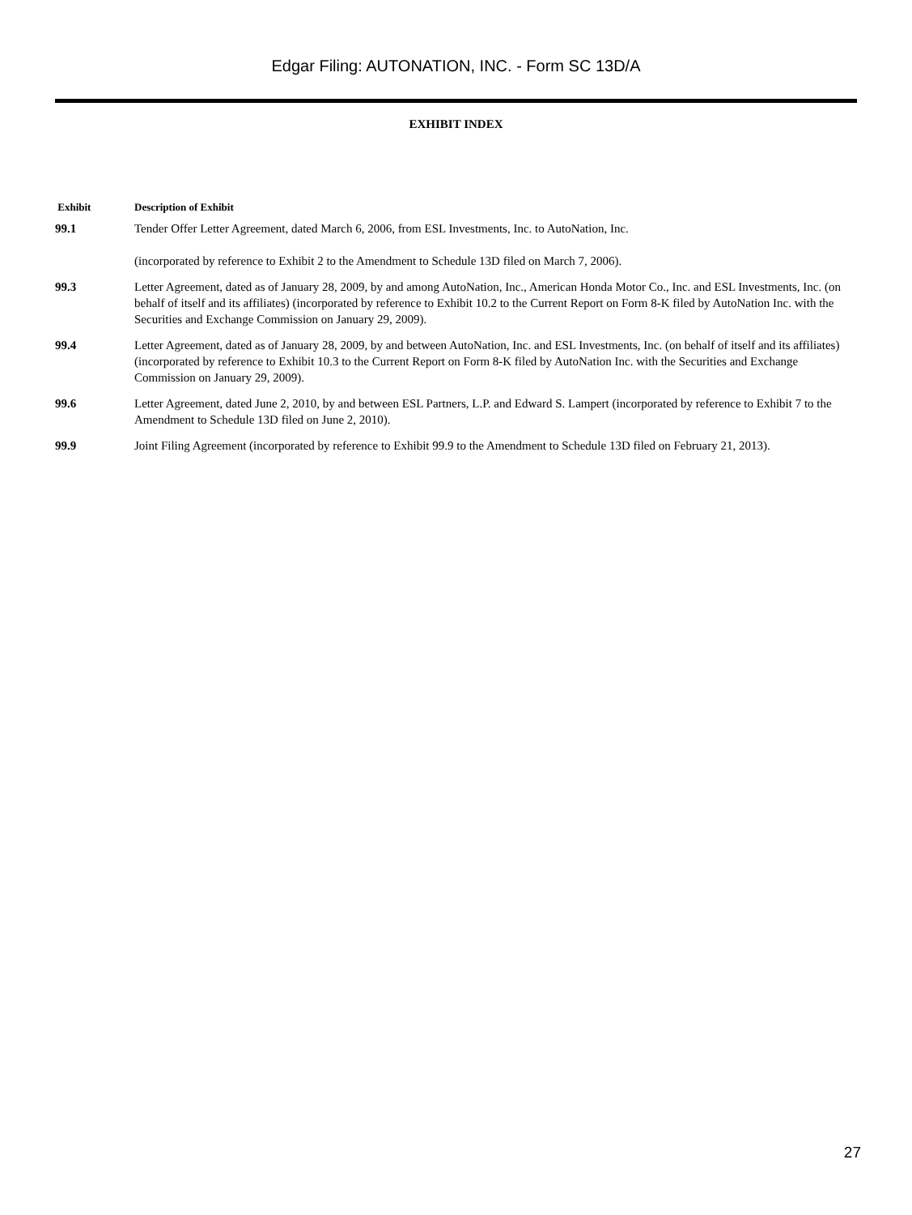Edgar Filing: AUTONATION, INC. - Form SC 13D/A
EXHIBIT INDEX
| Exhibit | Description of Exhibit |
| --- | --- |
| 99.1 | Tender Offer Letter Agreement, dated March 6, 2006, from ESL Investments, Inc. to AutoNation, Inc. (incorporated by reference to Exhibit 2 to the Amendment to Schedule 13D filed on March 7, 2006). |
| 99.3 | Letter Agreement, dated as of January 28, 2009, by and among AutoNation, Inc., American Honda Motor Co., Inc. and ESL Investments, Inc. (on behalf of itself and its affiliates) (incorporated by reference to Exhibit 10.2 to the Current Report on Form 8-K filed by AutoNation Inc. with the Securities and Exchange Commission on January 29, 2009). |
| 99.4 | Letter Agreement, dated as of January 28, 2009, by and between AutoNation, Inc. and ESL Investments, Inc. (on behalf of itself and its affiliates) (incorporated by reference to Exhibit 10.3 to the Current Report on Form 8-K filed by AutoNation Inc. with the Securities and Exchange Commission on January 29, 2009). |
| 99.6 | Letter Agreement, dated June 2, 2010, by and between ESL Partners, L.P. and Edward S. Lampert (incorporated by reference to Exhibit 7 to the Amendment to Schedule 13D filed on June 2, 2010). |
| 99.9 | Joint Filing Agreement (incorporated by reference to Exhibit 99.9 to the Amendment to Schedule 13D filed on February 21, 2013). |
27